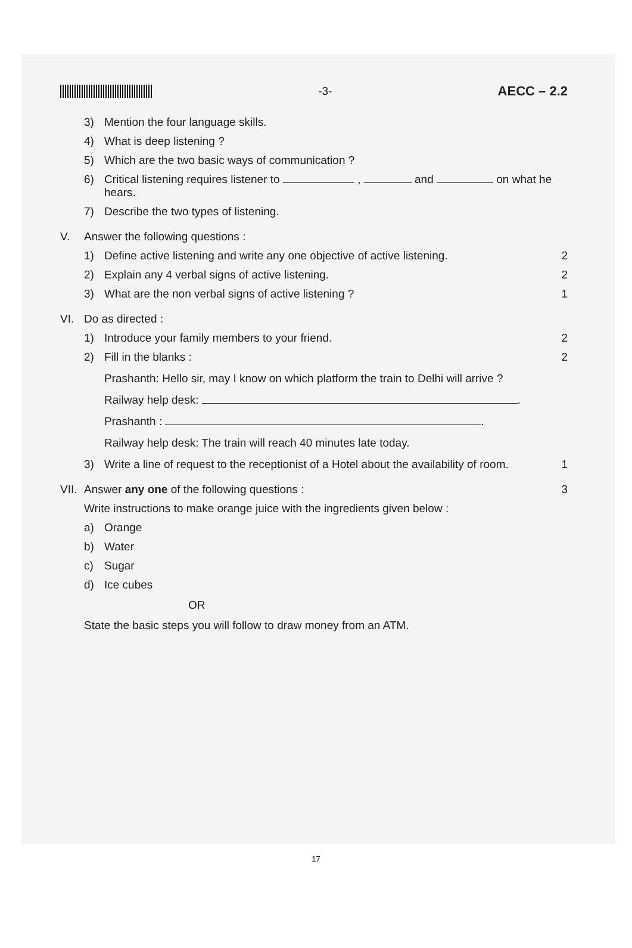-3-
AECC – 2.2
3) Mention the four language skills.
4) What is deep listening ?
5) Which are the two basic ways of communication ?
6) Critical listening requires listener to , and on what he hears.
7) Describe the two types of listening.
V. Answer the following questions :
1) Define active listening and write any one objective of active listening. 2
2) Explain any 4 verbal signs of active listening. 2
3) What are the non verbal signs of active listening ? 1
VI. Do as directed :
1) Introduce your family members to your friend. 2
2) Fill in the blanks : 2
Prashanth: Hello sir, may I know on which platform the train to Delhi will arrive ?
Railway help desk: .
Prashanth : .
Railway help desk: The train will reach 40 minutes late today.
3) Write a line of request to the receptionist of a Hotel about the availability of room. 1
VII. Answer any one of the following questions : 3
Write instructions to make orange juice with the ingredients given below :
a) Orange
b) Water
c) Sugar
d) Ice cubes
OR
State the basic steps you will follow to draw money from an ATM.
17